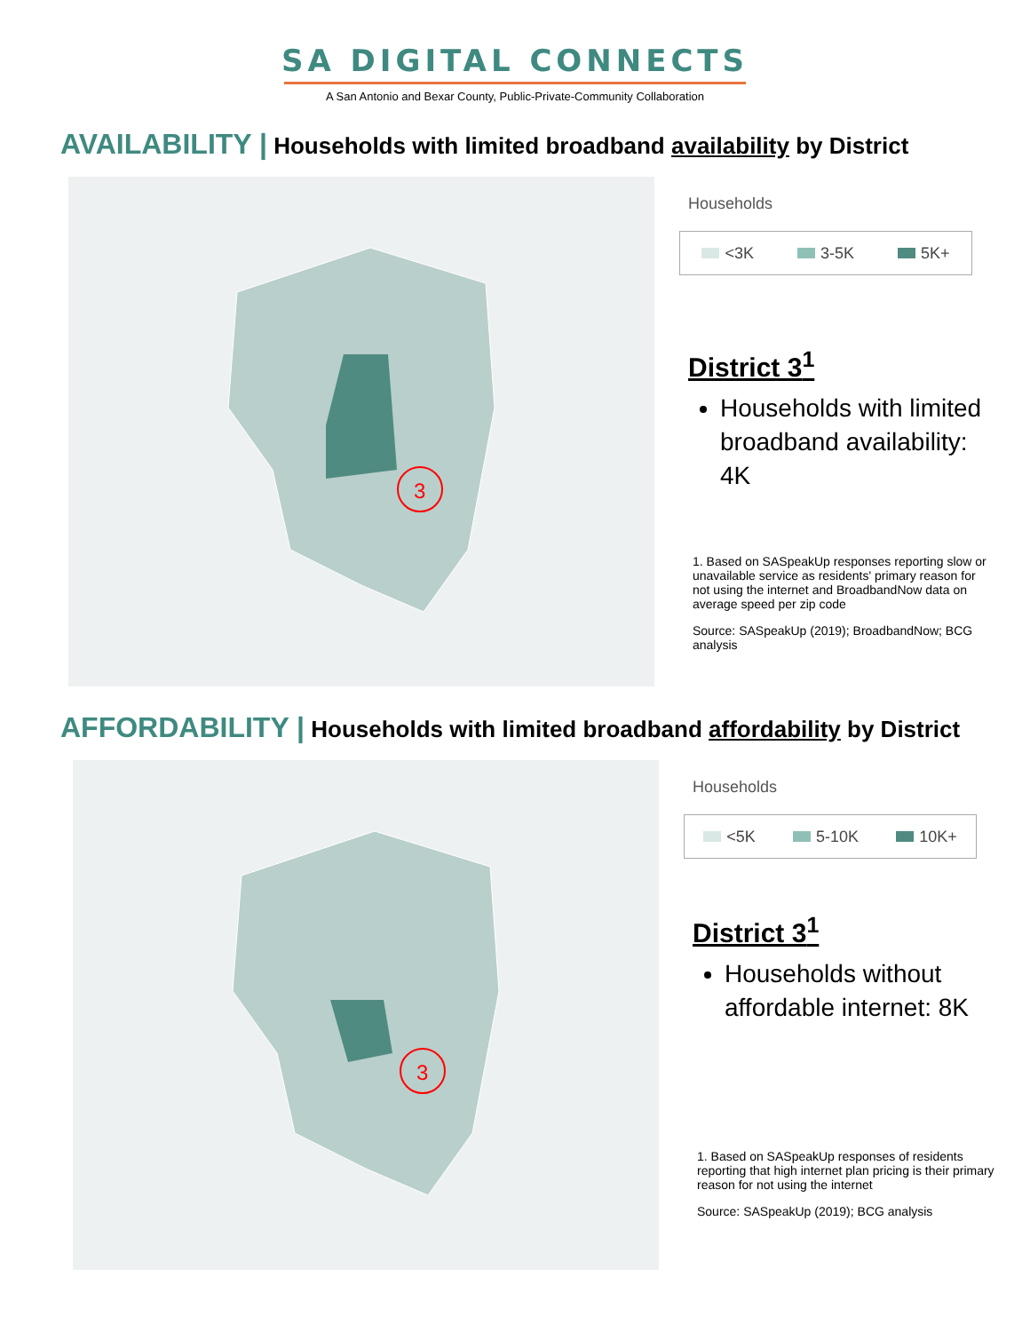SA DIGITAL CONNECTS
A San Antonio and Bexar County, Public-Private-Community Collaboration
AVAILABILITY | Households with limited broadband availability by District
3
Households
<3K 3-5K 5K+
District 3<sup>1</sup>
Households with limited broadband availability: 4K
1. Based on SASpeakUp responses reporting slow or unavailable service as residents' primary reason for not using the internet and BroadbandNow data on average speed per zip code
Source: SASpeakUp (2019); BroadbandNow; BCG analysis
AFFORDABILITY | Households with limited broadband affordability by District
3
Households
<5K 5-10K 10K+
District 3<sup>1</sup>
Households without affordable internet: 8K
1. Based on SASpeakUp responses of residents reporting that high internet plan pricing is their primary reason for not using the internet
Source: SASpeakUp (2019); BCG analysis